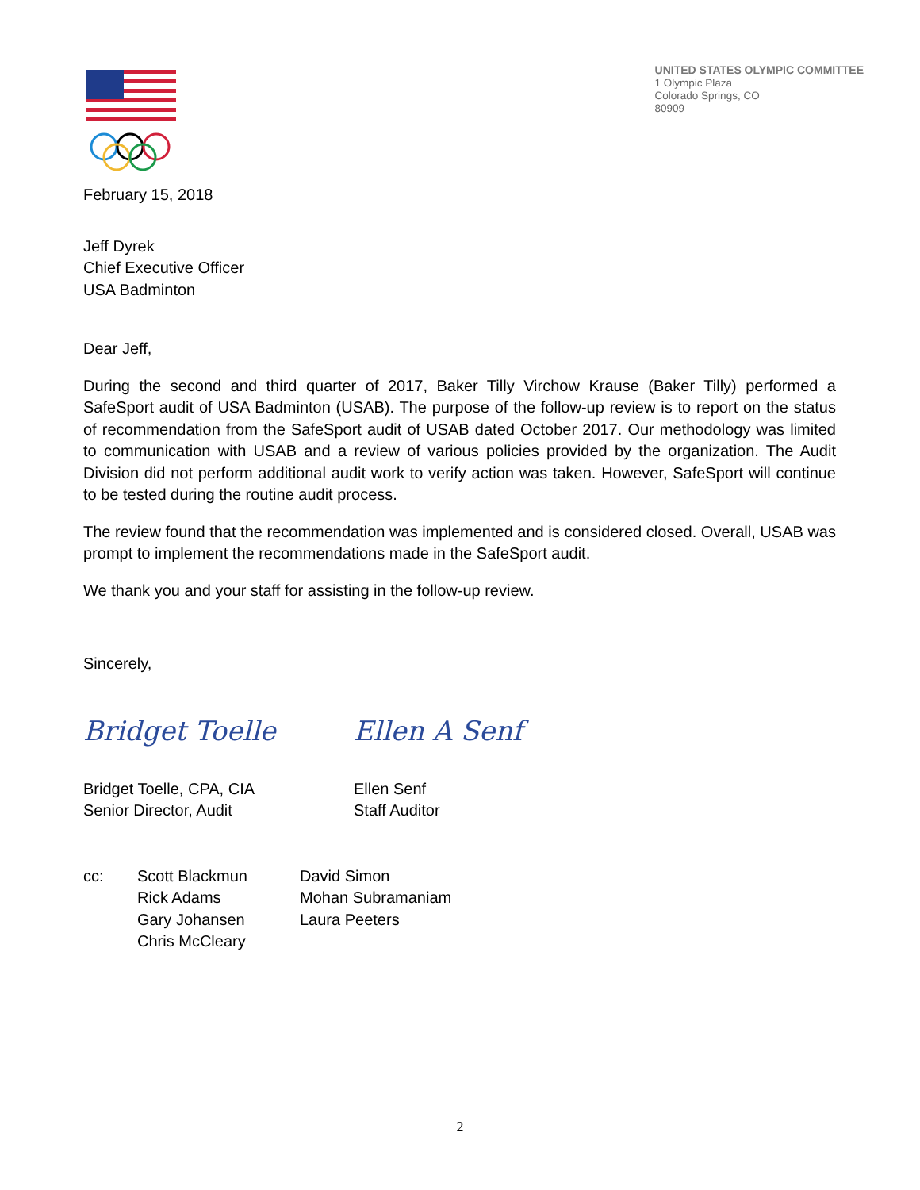UNITED STATES OLYMPIC COMMITTEE
1 Olympic Plaza
Colorado Springs, CO
80909
February 15, 2018
Jeff Dyrek
Chief Executive Officer
USA Badminton
Dear Jeff,
During the second and third quarter of 2017, Baker Tilly Virchow Krause (Baker Tilly) performed a SafeSport audit of USA Badminton (USAB). The purpose of the follow-up review is to report on the status of recommendation from the SafeSport audit of USAB dated October 2017. Our methodology was limited to communication with USAB and a review of various policies provided by the organization. The Audit Division did not perform additional audit work to verify action was taken. However, SafeSport will continue to be tested during the routine audit process.
The review found that the recommendation was implemented and is considered closed. Overall, USAB was prompt to implement the recommendations made in the SafeSport audit.
We thank you and your staff for assisting in the follow-up review.
Sincerely,
Bridget Toelle Ellen A Senf
Bridget Toelle, CPA, CIA
Senior Director, Audit
Ellen Senf
Staff Auditor
cc: Scott Blackmun
Rick Adams
Gary Johansen
Chris McCleary
David Simon
Mohan Subramaniam
Laura Peeters
2